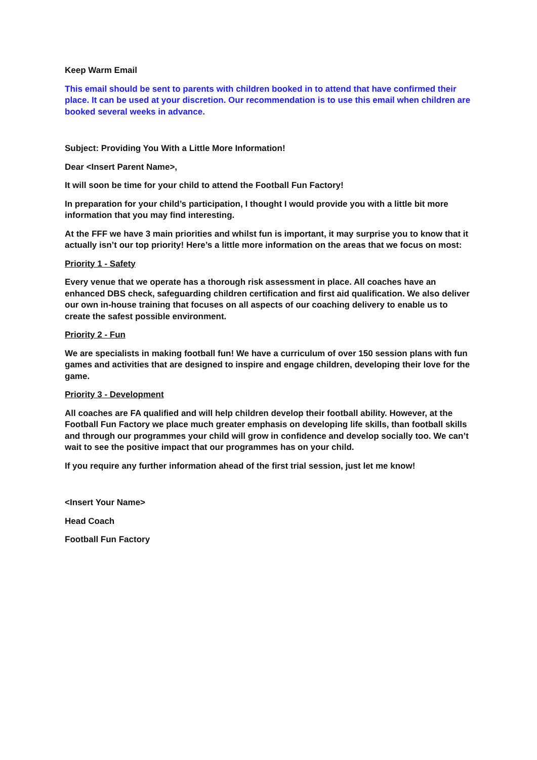Keep Warm Email
This email should be sent to parents with children booked in to attend that have confirmed their place. It can be used at your discretion. Our recommendation is to use this email when children are booked several weeks in advance.
Subject: Providing You With a Little More Information!
Dear <Insert Parent Name>,
It will soon be time for your child to attend the Football Fun Factory!
In preparation for your child’s participation, I thought I would provide you with a little bit more information that you may find interesting.
At the FFF we have 3 main priorities and whilst fun is important, it may surprise you to know that it actually isn’t our top priority! Here’s a little more information on the areas that we focus on most:
Priority 1 - Safety
Every venue that we operate has a thorough risk assessment in place. All coaches have an enhanced DBS check, safeguarding children certification and first aid qualification. We also deliver our own in-house training that focuses on all aspects of our coaching delivery to enable us to create the safest possible environment.
Priority 2 - Fun
We are specialists in making football fun! We have a curriculum of over 150 session plans with fun games and activities that are designed to inspire and engage children, developing their love for the game.
Priority 3 - Development
All coaches are FA qualified and will help children develop their football ability. However, at the Football Fun Factory we place much greater emphasis on developing life skills, than football skills and through our programmes your child will grow in confidence and develop socially too. We can’t wait to see the positive impact that our programmes has on your child.
If you require any further information ahead of the first trial session, just let me know!
<Insert Your Name>
Head Coach
Football Fun Factory